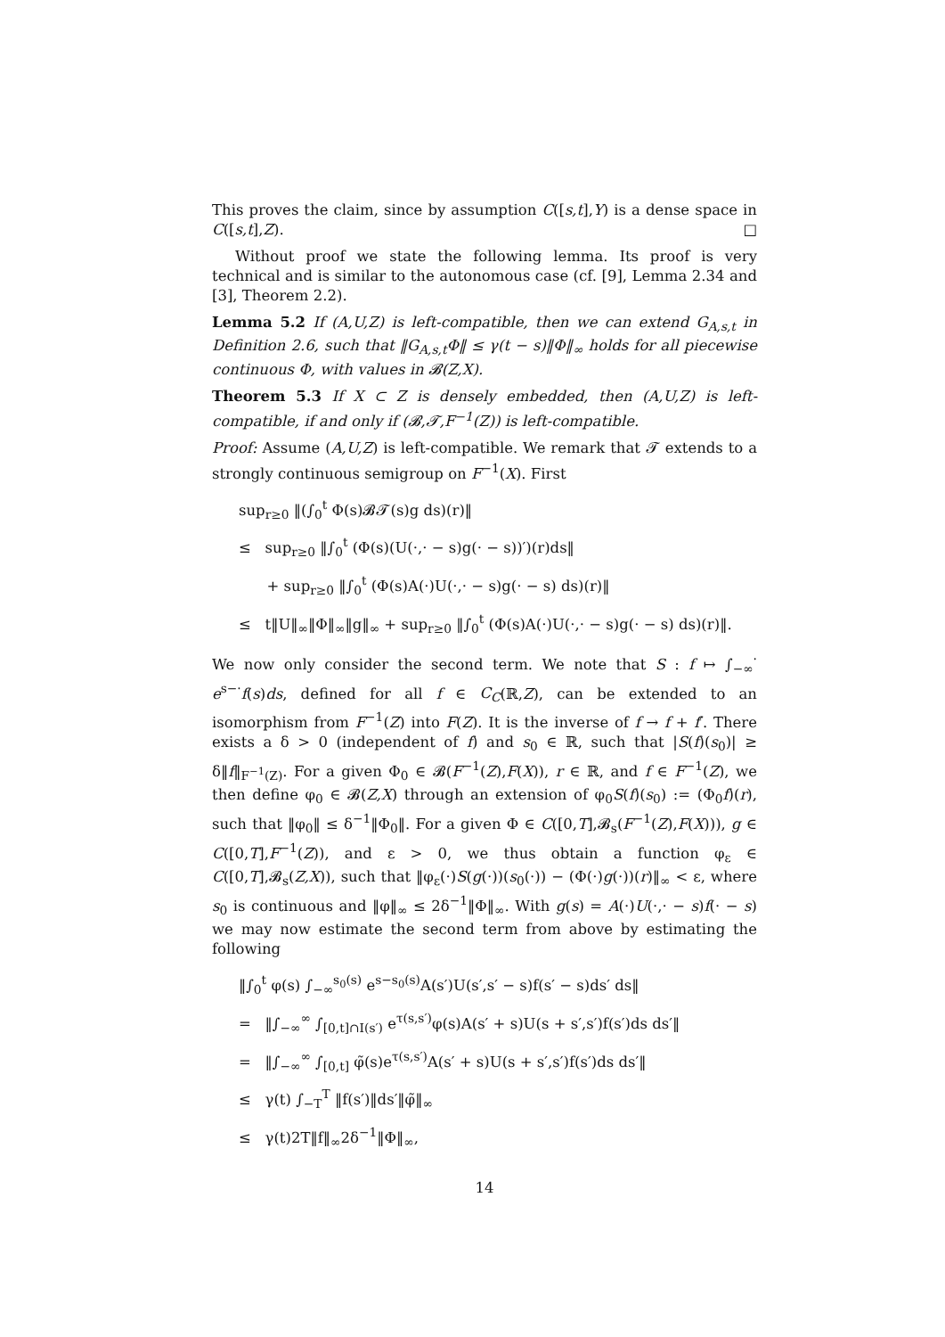This proves the claim, since by assumption C([s,t],Y) is a dense space in C([s,t],Z). □
Without proof we state the following lemma. Its proof is very technical and is similar to the autonomous case (cf. [9], Lemma 2.34 and [3], Theorem 2.2).
Lemma 5.2 If (A,U,Z) is left-compatible, then we can extend G<sub>A,s,t</sub> in Definition 2.6, such that ‖G<sub>A,s,t</sub>Φ‖ ≤ γ(t − s)‖Φ‖<sub>∞</sub> holds for all piecewise continuous Φ, with values in 𝓑(Z,X).
Theorem 5.3 If X ⊂ Z is densely embedded, then (A,U,Z) is left-compatible, if and only if (𝓑,𝓣,F<sup>−1</sup>(Z)) is left-compatible.
Proof: Assume (A,U,Z) is left-compatible. We remark that 𝓣 extends to a strongly continuous semigroup on F<sup>−1</sup>(X). First
sup<sub>r≥0</sub> ‖(∫<sub>0</sub><sup>t</sup> Φ(s)𝓑𝓣(s)g ds)(r)‖
≤ sup<sub>r≥0</sub> ‖∫<sub>0</sub><sup>t</sup> (Φ(s)(U(·,· − s)g(· − s))′)(r)ds‖
+ sup<sub>r≥0</sub> ‖∫<sub>0</sub><sup>t</sup> (Φ(s)A(·)U(·,· − s)g(· − s) ds)(r)‖
≤ t‖U‖<sub>∞</sub>‖Φ‖<sub>∞</sub>‖g‖<sub>∞</sub> + sup<sub>r≥0</sub> ‖∫<sub>0</sub><sup>t</sup> (Φ(s)A(·)U(·,· − s)g(· − s) ds)(r)‖.
We now only consider the second term. We note that S : f ↦ ∫<sub>−∞</sub><sup>·</sup> e<sup>s−·</sup>f(s)ds, defined for all f ∈ C<sub>C</sub>(ℝ,Z), can be extended to an isomorphism from F<sup>−1</sup>(Z) into F(Z). It is the inverse of f → f + f′. There exists a δ > 0 (independent of f) and s<sub>0</sub> ∈ ℝ, such that |S(f)(s<sub>0</sub>)| ≥ δ‖f‖<sub>F<sup>−1</sup>(Z)</sub>. For a given Φ<sub>0</sub> ∈ 𝓑(F<sup>−1</sup>(Z),F(X)), r ∈ ℝ, and f ∈ F<sup>−1</sup>(Z), we then define φ<sub>0</sub> ∈ 𝓑(Z,X) through an extension of φ<sub>0</sub>S(f)(s<sub>0</sub>) := (Φ<sub>0</sub>f)(r), such that ‖φ<sub>0</sub>‖ ≤ δ<sup>−1</sup>‖Φ<sub>0</sub>‖. For a given Φ ∈ C([0,T],𝓑<sub>s</sub>(F<sup>−1</sup>(Z),F(X))), g ∈ C([0,T],F<sup>−1</sup>(Z)), and ε > 0, we thus obtain a function φ<sub>ε</sub> ∈ C([0,T],𝓑<sub>s</sub>(Z,X)), such that ‖φ<sub>ε</sub>(·)S(g(·))(s<sub>0</sub>(·)) − (Φ(·)g(·))(r)‖<sub>∞</sub> < ε, where s<sub>0</sub> is continuous and ‖φ‖<sub>∞</sub> ≤ 2δ<sup>−1</sup>‖Φ‖<sub>∞</sub>. With g(s) = A(·)U(·,· − s)f(· − s) we may now estimate the second term from above by estimating the following
‖∫<sub>0</sub><sup>t</sup> φ(s) ∫<sub>−∞</sub><sup>s<sub>0</sub>(s)</sup> e<sup>s−s<sub>0</sub>(s)</sup>A(s′)U(s′,s′ − s)f(s′ − s)ds′ ds‖
= ‖∫<sub>−∞</sub><sup>∞</sup> ∫<sub>[0,t]∩I(s′)</sub> e<sup>τ(s,s′)</sup>φ(s)A(s′ + s)U(s + s′,s′)f(s′)ds ds′‖
= ‖∫<sub>−∞</sub><sup>∞</sup> ∫<sub>[0,t]</sub> φ̃(s)e<sup>τ(s,s′)</sup>A(s′ + s)U(s + s′,s′)f(s′)ds ds′‖
≤ γ(t) ∫<sub>−T</sub><sup>T</sup> ‖f(s′)‖ds′‖φ̃‖<sub>∞</sub>
≤ γ(t)2T‖f‖<sub>∞</sub>2δ<sup>−1</sup>‖Φ‖<sub>∞</sub>,
14